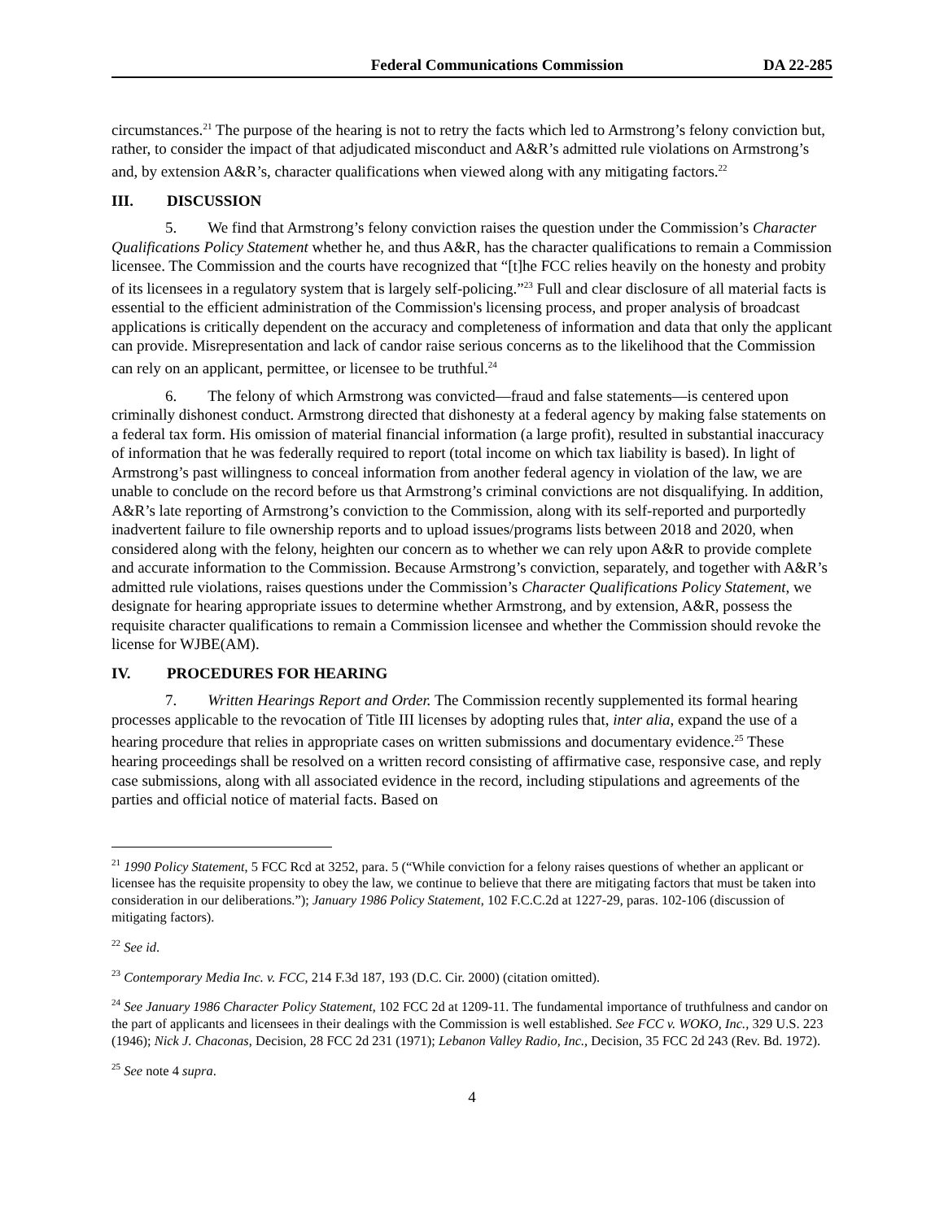Federal Communications Commission DA 22-285
circumstances.<sup>21</sup> The purpose of the hearing is not to retry the facts which led to Armstrong’s felony conviction but, rather, to consider the impact of that adjudicated misconduct and A&R’s admitted rule violations on Armstrong’s and, by extension A&R’s, character qualifications when viewed along with any mitigating factors.<sup>22</sup>
III. DISCUSSION
5. We find that Armstrong’s felony conviction raises the question under the Commission’s Character Qualifications Policy Statement whether he, and thus A&R, has the character qualifications to remain a Commission licensee. The Commission and the courts have recognized that “[t]he FCC relies heavily on the honesty and probity of its licensees in a regulatory system that is largely self-policing.”<sup>23</sup> Full and clear disclosure of all material facts is essential to the efficient administration of the Commission's licensing process, and proper analysis of broadcast applications is critically dependent on the accuracy and completeness of information and data that only the applicant can provide. Misrepresentation and lack of candor raise serious concerns as to the likelihood that the Commission can rely on an applicant, permittee, or licensee to be truthful.<sup>24</sup>
6. The felony of which Armstrong was convicted—fraud and false statements—is centered upon criminally dishonest conduct. Armstrong directed that dishonesty at a federal agency by making false statements on a federal tax form. His omission of material financial information (a large profit), resulted in substantial inaccuracy of information that he was federally required to report (total income on which tax liability is based). In light of Armstrong’s past willingness to conceal information from another federal agency in violation of the law, we are unable to conclude on the record before us that Armstrong’s criminal convictions are not disqualifying. In addition, A&R’s late reporting of Armstrong’s conviction to the Commission, along with its self-reported and purportedly inadvertent failure to file ownership reports and to upload issues/programs lists between 2018 and 2020, when considered along with the felony, heighten our concern as to whether we can rely upon A&R to provide complete and accurate information to the Commission. Because Armstrong’s conviction, separately, and together with A&R’s admitted rule violations, raises questions under the Commission’s Character Qualifications Policy Statement, we designate for hearing appropriate issues to determine whether Armstrong, and by extension, A&R, possess the requisite character qualifications to remain a Commission licensee and whether the Commission should revoke the license for WJBE(AM).
IV. PROCEDURES FOR HEARING
7. Written Hearings Report and Order. The Commission recently supplemented its formal hearing processes applicable to the revocation of Title III licenses by adopting rules that, inter alia, expand the use of a hearing procedure that relies in appropriate cases on written submissions and documentary evidence.<sup>25</sup> These hearing proceedings shall be resolved on a written record consisting of affirmative case, responsive case, and reply case submissions, along with all associated evidence in the record, including stipulations and agreements of the parties and official notice of material facts. Based on
<sup>21</sup> 1990 Policy Statement, 5 FCC Rcd at 3252, para. 5 (“While conviction for a felony raises questions of whether an applicant or licensee has the requisite propensity to obey the law, we continue to believe that there are mitigating factors that must be taken into consideration in our deliberations.”); January 1986 Policy Statement, 102 F.C.C.2d at 1227-29, paras. 102-106 (discussion of mitigating factors).
<sup>22</sup> See id.
<sup>23</sup> Contemporary Media Inc. v. FCC, 214 F.3d 187, 193 (D.C. Cir. 2000) (citation omitted).
<sup>24</sup> See January 1986 Character Policy Statement, 102 FCC 2d at 1209-11. The fundamental importance of truthfulness and candor on the part of applicants and licensees in their dealings with the Commission is well established. See FCC v. WOKO, Inc., 329 U.S. 223 (1946); Nick J. Chaconas, Decision, 28 FCC 2d 231 (1971); Lebanon Valley Radio, Inc., Decision, 35 FCC 2d 243 (Rev. Bd. 1972).
<sup>25</sup> See note 4 supra.
4